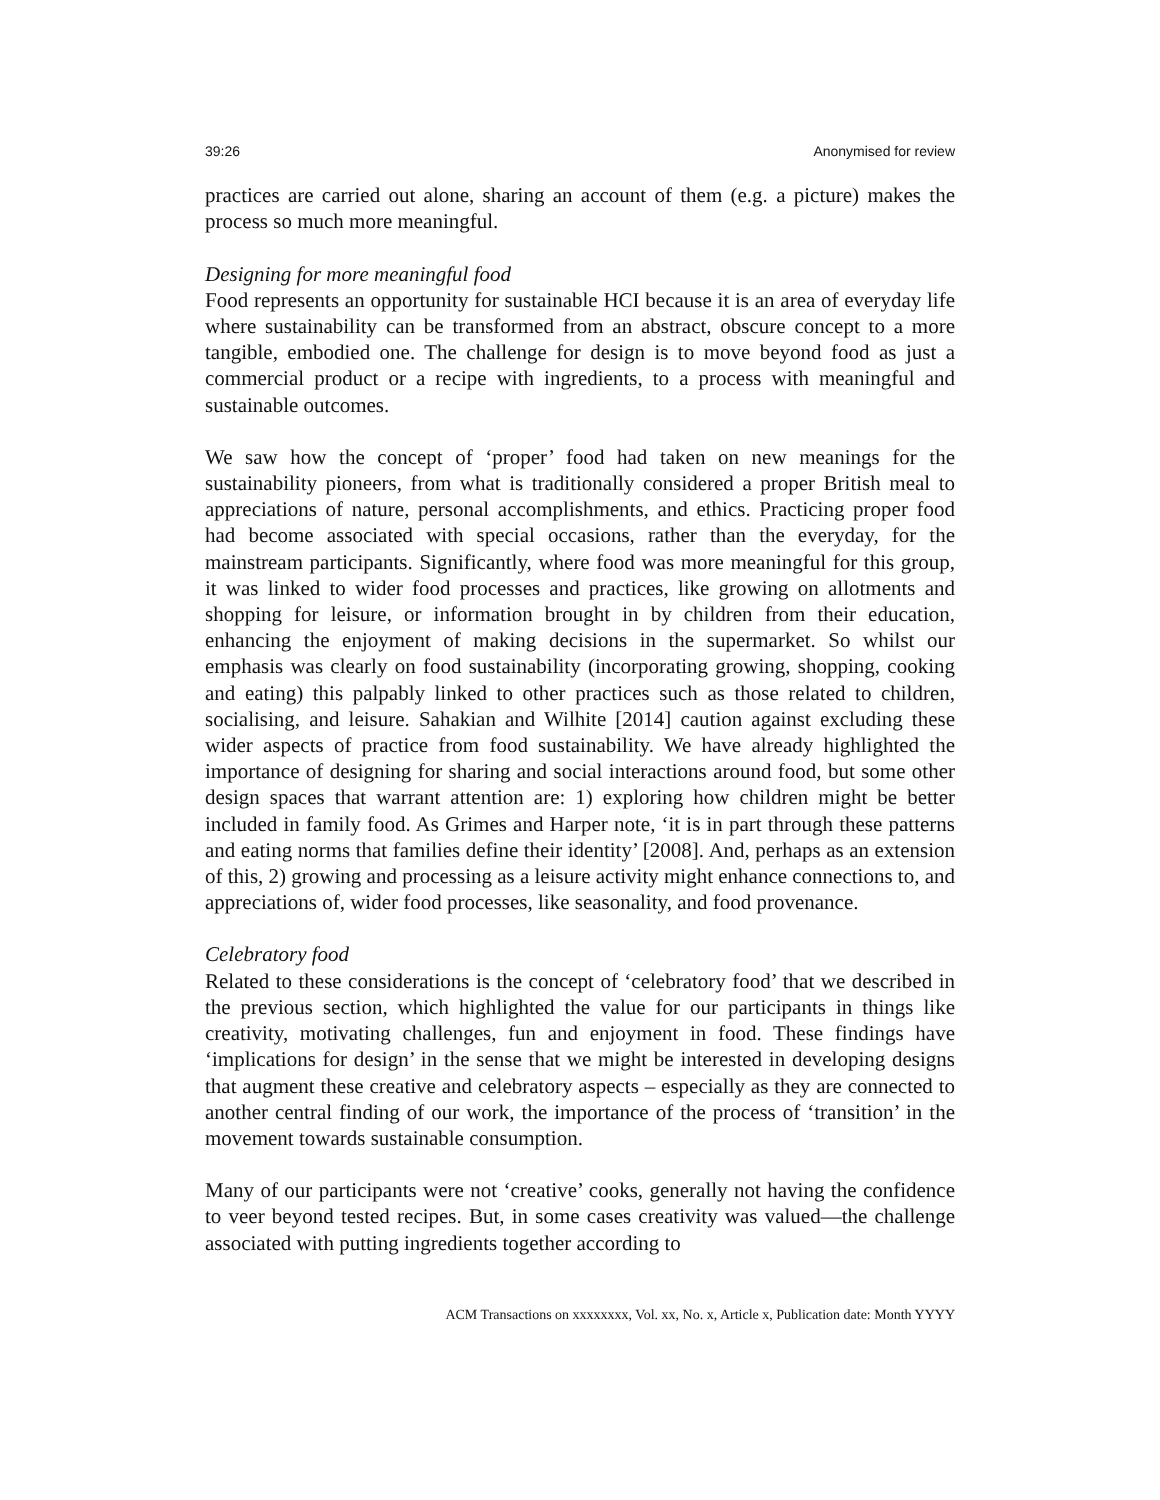39:26 Anonymised for review
practices are carried out alone, sharing an account of them (e.g. a picture) makes the process so much more meaningful.
Designing for more meaningful food
Food represents an opportunity for sustainable HCI because it is an area of everyday life where sustainability can be transformed from an abstract, obscure concept to a more tangible, embodied one. The challenge for design is to move beyond food as just a commercial product or a recipe with ingredients, to a process with meaningful and sustainable outcomes.
We saw how the concept of ‘proper’ food had taken on new meanings for the sustainability pioneers, from what is traditionally considered a proper British meal to appreciations of nature, personal accomplishments, and ethics. Practicing proper food had become associated with special occasions, rather than the everyday, for the mainstream participants. Significantly, where food was more meaningful for this group, it was linked to wider food processes and practices, like growing on allotments and shopping for leisure, or information brought in by children from their education, enhancing the enjoyment of making decisions in the supermarket. So whilst our emphasis was clearly on food sustainability (incorporating growing, shopping, cooking and eating) this palpably linked to other practices such as those related to children, socialising, and leisure. Sahakian and Wilhite [2014] caution against excluding these wider aspects of practice from food sustainability. We have already highlighted the importance of designing for sharing and social interactions around food, but some other design spaces that warrant attention are: 1) exploring how children might be better included in family food. As Grimes and Harper note, ‘it is in part through these patterns and eating norms that families define their identity’ [2008]. And, perhaps as an extension of this, 2) growing and processing as a leisure activity might enhance connections to, and appreciations of, wider food processes, like seasonality, and food provenance.
Celebratory food
Related to these considerations is the concept of ‘celebratory food’ that we described in the previous section, which highlighted the value for our participants in things like creativity, motivating challenges, fun and enjoyment in food. These findings have ‘implications for design’ in the sense that we might be interested in developing designs that augment these creative and celebratory aspects – especially as they are connected to another central finding of our work, the importance of the process of ‘transition’ in the movement towards sustainable consumption.
Many of our participants were not ‘creative’ cooks, generally not having the confidence to veer beyond tested recipes. But, in some cases creativity was valued—the challenge associated with putting ingredients together according to
ACM Transactions on xxxxxxxx, Vol. xx, No. x, Article x, Publication date: Month YYYY